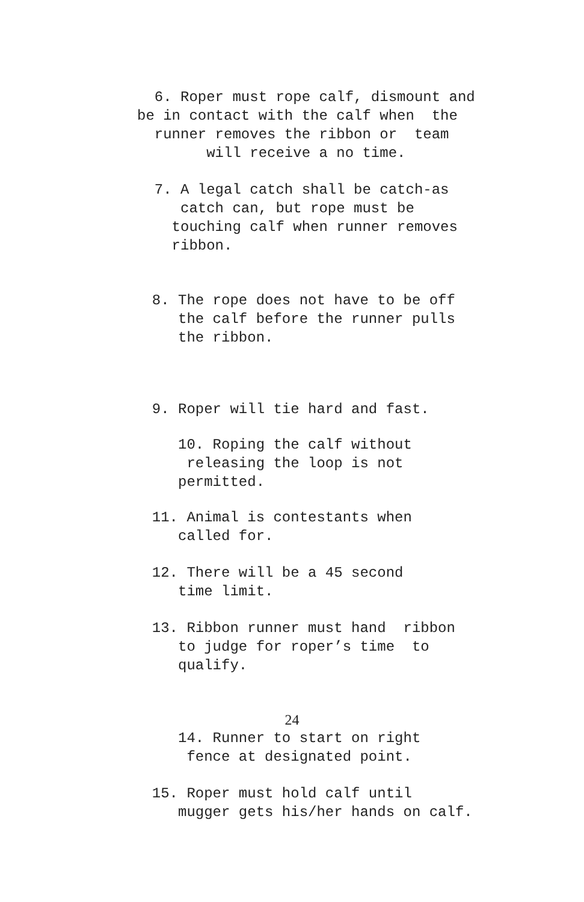6. Roper must rope calf, dismount and be in contact with the calf when the runner removes the ribbon or team will receive a no time.
7. A legal catch shall be catch-as catch can, but rope must be touching calf when runner removes ribbon.
8. The rope does not have to be off the calf before the runner pulls the ribbon.
9. Roper will tie hard and fast.
10. Roping the calf without releasing the loop is not permitted.
11. Animal is contestants when called for.
12. There will be a 45 second time limit.
13. Ribbon runner must hand ribbon to judge for roper’s time to qualify.
24
14. Runner to start on right fence at designated point.
15. Roper must hold calf until mugger gets his/her hands on calf.